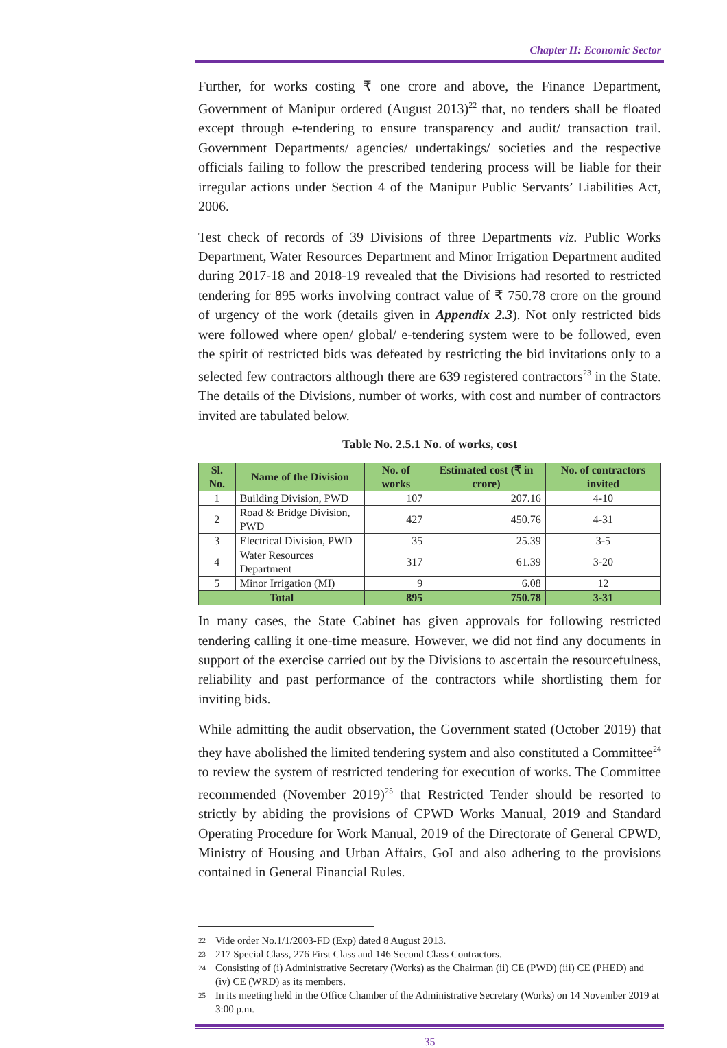Chapter II: Economic Sector
Further, for works costing ₹ one crore and above, the Finance Department, Government of Manipur ordered (August 2013)<sup>22</sup> that, no tenders shall be floated except through e-tendering to ensure transparency and audit/ transaction trail. Government Departments/ agencies/ undertakings/ societies and the respective officials failing to follow the prescribed tendering process will be liable for their irregular actions under Section 4 of the Manipur Public Servants’ Liabilities Act, 2006.
Test check of records of 39 Divisions of three Departments viz. Public Works Department, Water Resources Department and Minor Irrigation Department audited during 2017-18 and 2018-19 revealed that the Divisions had resorted to restricted tendering for 895 works involving contract value of ₹ 750.78 crore on the ground of urgency of the work (details given in Appendix 2.3). Not only restricted bids were followed where open/ global/ e-tendering system were to be followed, even the spirit of restricted bids was defeated by restricting the bid invitations only to a selected few contractors although there are 639 registered contractors<sup>23</sup> in the State. The details of the Divisions, number of works, with cost and number of contractors invited are tabulated below.
Table No. 2.5.1 No. of works, cost
| Sl. No. | Name of the Division | No. of works | Estimated cost (₹ in crore) | No. of contractors invited |
| --- | --- | --- | --- | --- |
| 1 | Building Division, PWD | 107 | 207.16 | 4-10 |
| 2 | Road & Bridge Division, PWD | 427 | 450.76 | 4-31 |
| 3 | Electrical Division, PWD | 35 | 25.39 | 3-5 |
| 4 | Water Resources Department | 317 | 61.39 | 3-20 |
| 5 | Minor Irrigation (MI) | 9 | 6.08 | 12 |
| Total | | 895 | 750.78 | 3-31 |
In many cases, the State Cabinet has given approvals for following restricted tendering calling it one-time measure. However, we did not find any documents in support of the exercise carried out by the Divisions to ascertain the resourcefulness, reliability and past performance of the contractors while shortlisting them for inviting bids.
While admitting the audit observation, the Government stated (October 2019) that they have abolished the limited tendering system and also constituted a Committee<sup>24</sup> to review the system of restricted tendering for execution of works. The Committee recommended (November 2019)<sup>25</sup> that Restricted Tender should be resorted to strictly by abiding the provisions of CPWD Works Manual, 2019 and Standard Operating Procedure for Work Manual, 2019 of the Directorate of General CPWD, Ministry of Housing and Urban Affairs, GoI and also adhering to the provisions contained in General Financial Rules.
22 Vide order No.1/1/2003-FD (Exp) dated 8 August 2013.
23 217 Special Class, 276 First Class and 146 Second Class Contractors.
24 Consisting of (i) Administrative Secretary (Works) as the Chairman (ii) CE (PWD) (iii) CE (PHED) and (iv) CE (WRD) as its members.
25 In its meeting held in the Office Chamber of the Administrative Secretary (Works) on 14 November 2019 at 3:00 p.m.
35